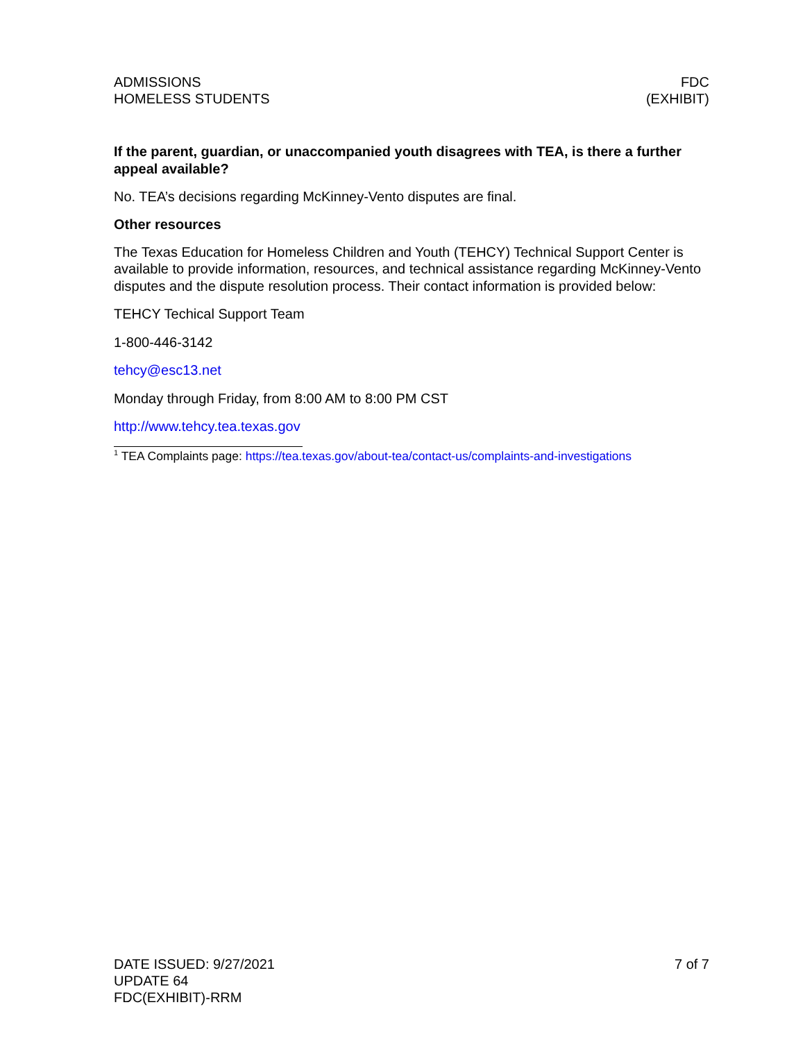ADMISSIONS
HOMELESS STUDENTS
FDC
(EXHIBIT)
If the parent, guardian, or unaccompanied youth disagrees with TEA, is there a further appeal available?
No. TEA’s decisions regarding McKinney-Vento disputes are final.
Other resources
The Texas Education for Homeless Children and Youth (TEHCY) Technical Support Center is available to provide information, resources, and technical assistance regarding McKinney-Vento disputes and the dispute resolution process. Their contact information is provided below:
TEHCY Techical Support Team
1-800-446-3142
tehcy@esc13.net
Monday through Friday, from 8:00 AM to 8:00 PM CST
http://www.tehcy.tea.texas.gov
<sup>1</sup> TEA Complaints page: https://tea.texas.gov/about-tea/contact-us/complaints-and-investigations
DATE ISSUED: 9/27/2021
UPDATE 64
FDC(EXHIBIT)-RRM
7 of 7